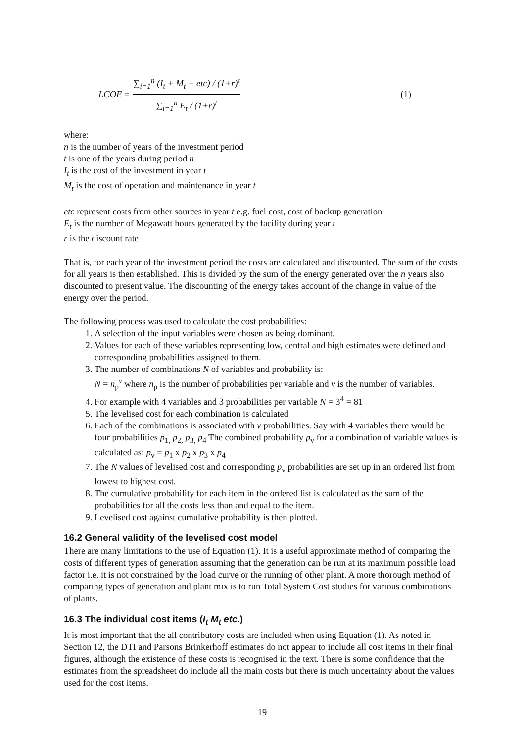LCOE = ∑<sub>i=1</sub><sup>n</sup> (I<sub>t</sub> + M<sub>t</sub> + etc) / (1+r)<sup>t</sup> ∑<sub>i=1</sub><sup>n</sup> E<sub>t</sub> / (1+r)<sup>t</sup> (1)
where:
n is the number of years of the investment period
t is one of the years during period n
I<sub>t</sub> is the cost of the investment in year t
M<sub>t</sub> is the cost of operation and maintenance in year t
etc represent costs from other sources in year t e.g. fuel cost, cost of backup generation
E<sub>t</sub> is the number of Megawatt hours generated by the facility during year t
r is the discount rate
That is, for each year of the investment period the costs are calculated and discounted. The sum of the costs for all years is then established. This is divided by the sum of the energy generated over the n years also discounted to present value. The discounting of the energy takes account of the change in value of the energy over the period.
The following process was used to calculate the cost probabilities:
1. A selection of the input variables were chosen as being dominant.
2. Values for each of these variables representing low, central and high estimates were defined and corresponding probabilities assigned to them.
3. The number of combinations N of variables and probability is:
N = n<sub>p</sub><sup>v</sup> where n<sub>p</sub> is the number of probabilities per variable and v is the number of variables.
4. For example with 4 variables and 3 probabilities per variable N = 3<sup>4</sup> = 81
5. The levelised cost for each combination is calculated
6. Each of the combinations is associated with v probabilities. Say with 4 variables there would be four probabilities p<sub>1,</sub> p<sub>2,</sub> p<sub>3,</sub> p<sub>4</sub> The combined probability p<sub>v</sub> for a combination of variable values is calculated as: p<sub>v</sub> = p<sub>1</sub> x p<sub>2</sub> x p<sub>3</sub> x p<sub>4</sub>
7. The N values of levelised cost and corresponding p<sub>v</sub> probabilities are set up in an ordered list from lowest to highest cost.
8. The cumulative probability for each item in the ordered list is calculated as the sum of the probabilities for all the costs less than and equal to the item.
9. Levelised cost against cumulative probability is then plotted.
16.2 General validity of the levelised cost model
There are many limitations to the use of Equation (1). It is a useful approximate method of comparing the costs of different types of generation assuming that the generation can be run at its maximum possible load factor i.e. it is not constrained by the load curve or the running of other plant. A more thorough method of comparing types of generation and plant mix is to run Total System Cost studies for various combinations of plants.
16.3 The individual cost items (I<sub>t</sub> M<sub>t</sub> etc.)
It is most important that the all contributory costs are included when using Equation (1). As noted in Section 12, the DTI and Parsons Brinkerhoff estimates do not appear to include all cost items in their final figures, although the existence of these costs is recognised in the text. There is some confidence that the estimates from the spreadsheet do include all the main costs but there is much uncertainty about the values used for the cost items.
19